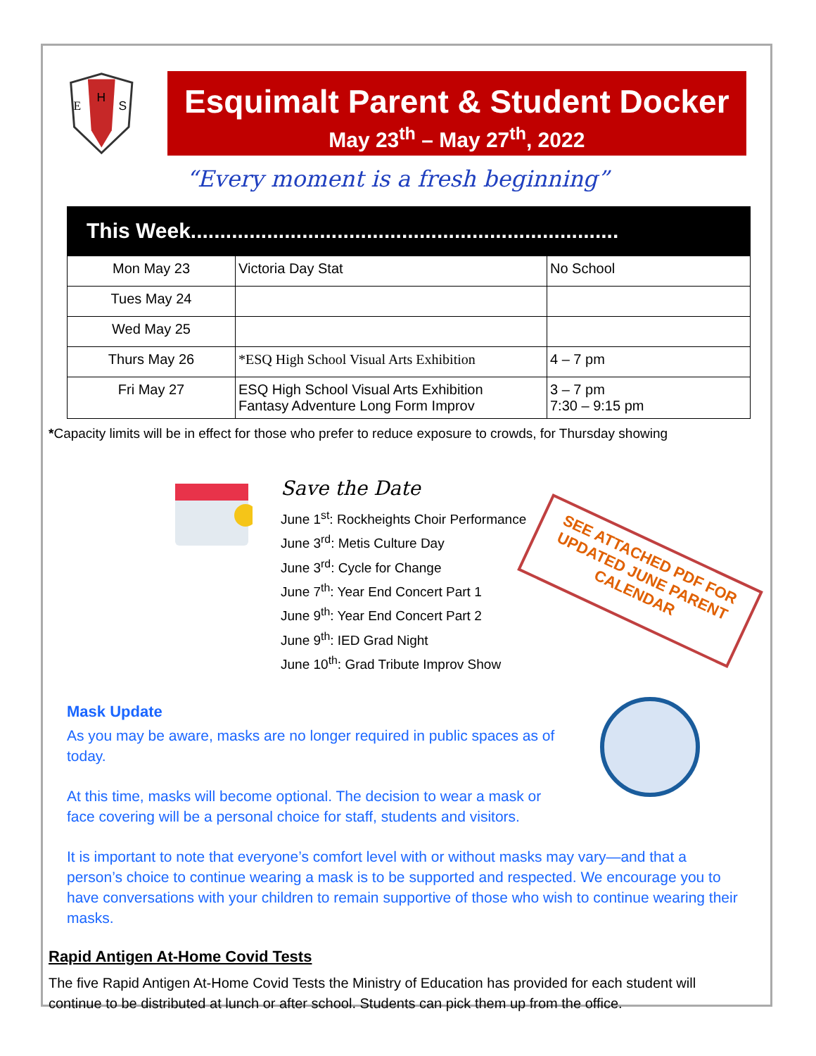E
H
S
Esquimalt Parent & Student Docker
May 23<sup>th</sup> – May 27<sup>th</sup>, 2022
“Every moment is a fresh beginning”
This Week.........................................................................
| Mon May 23 | Victoria Day Stat | No School |
| Tues May 24 | | |
| Wed May 25 | | |
| Thurs May 26 | *ESQ High School Visual Arts Exhibition | 4 – 7 pm |
| Fri May 27 | ESQ High School Visual Arts Exhibition Fantasy Adventure Long Form Improv | 3 – 7 pm 7:30 – 9:15 pm |
*Capacity limits will be in effect for those who prefer to reduce exposure to crowds, for Thursday showing
Save the Date
June 1<sup>st</sup>: Rockheights Choir Performance
June 3<sup>rd</sup>: Metis Culture Day
June 3<sup>rd</sup>: Cycle for Change
June 7<sup>th</sup>: Year End Concert Part 1
June 9<sup>th</sup>: Year End Concert Part 2
June 9<sup>th</sup>: IED Grad Night
June 10<sup>th</sup>: Grad Tribute Improv Show
SEE ATTACHED PDF FOR UPDATED JUNE PARENT CALENDAR
Mask Update
As you may be aware, masks are no longer required in public spaces as of today.
At this time, masks will become optional. The decision to wear a mask or face covering will be a personal choice for staff, students and visitors.
It is important to note that everyone’s comfort level with or without masks may vary—and that a person’s choice to continue wearing a mask is to be supported and respected. We encourage you to have conversations with your children to remain supportive of those who wish to continue wearing their masks.
Rapid Antigen At-Home Covid Tests
The five Rapid Antigen At-Home Covid Tests the Ministry of Education has provided for each student will continue to be distributed at lunch or after school. Students can pick them up from the office.